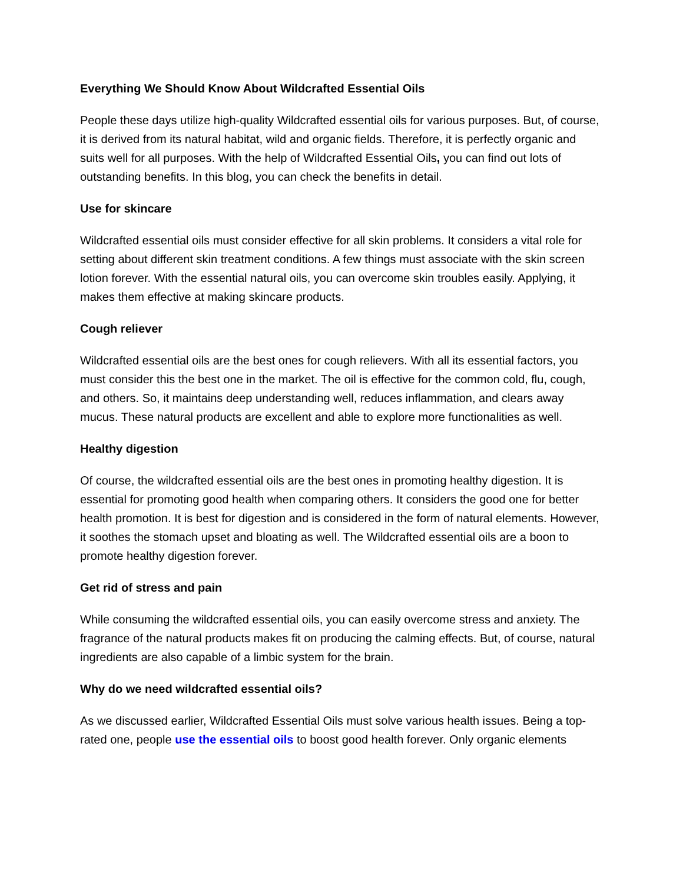Everything We Should Know About Wildcrafted Essential Oils
People these days utilize high-quality Wildcrafted essential oils for various purposes. But, of course, it is derived from its natural habitat, wild and organic fields. Therefore, it is perfectly organic and suits well for all purposes. With the help of Wildcrafted Essential Oils, you can find out lots of outstanding benefits. In this blog, you can check the benefits in detail.
Use for skincare
Wildcrafted essential oils must consider effective for all skin problems. It considers a vital role for setting about different skin treatment conditions. A few things must associate with the skin screen lotion forever. With the essential natural oils, you can overcome skin troubles easily. Applying, it makes them effective at making skincare products.
Cough reliever
Wildcrafted essential oils are the best ones for cough relievers. With all its essential factors, you must consider this the best one in the market. The oil is effective for the common cold, flu, cough, and others. So, it maintains deep understanding well, reduces inflammation, and clears away mucus. These natural products are excellent and able to explore more functionalities as well.
Healthy digestion
Of course, the wildcrafted essential oils are the best ones in promoting healthy digestion. It is essential for promoting good health when comparing others. It considers the good one for better health promotion. It is best for digestion and is considered in the form of natural elements. However, it soothes the stomach upset and bloating as well. The Wildcrafted essential oils are a boon to promote healthy digestion forever.
Get rid of stress and pain
While consuming the wildcrafted essential oils, you can easily overcome stress and anxiety. The fragrance of the natural products makes fit on producing the calming effects. But, of course, natural ingredients are also capable of a limbic system for the brain.
Why do we need wildcrafted essential oils?
As we discussed earlier, Wildcrafted Essential Oils must solve various health issues. Being a top-rated one, people use the essential oils to boost good health forever. Only organic elements